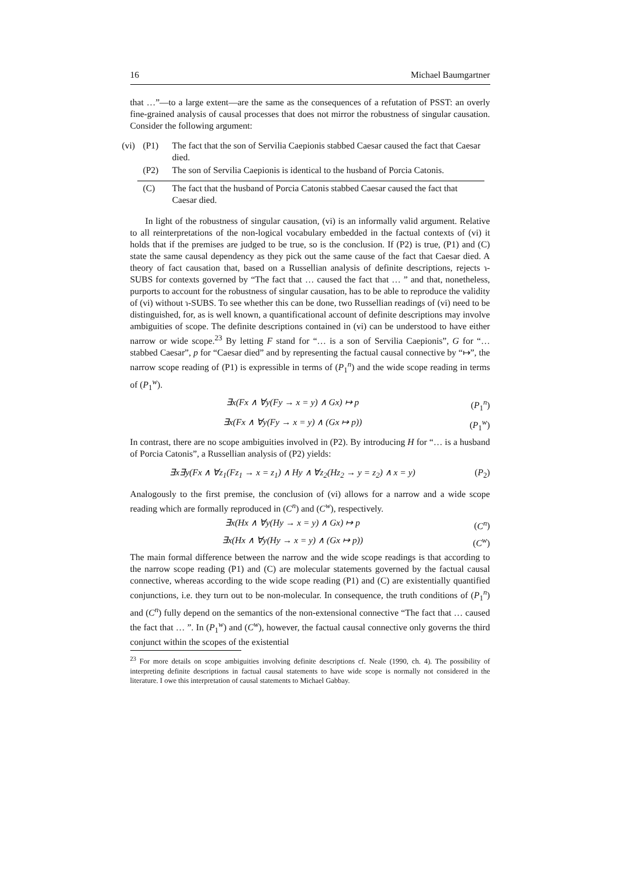16 Michael Baumgartner
that …”—to a large extent—are the same as the consequences of a refutation of PSST: an overly fine-grained analysis of causal processes that does not mirror the robustness of singular causation. Consider the following argument:
(vi)
(P1)
The fact that the son of Servilia Caepionis stabbed Caesar caused the fact that Caesar died.
(P2)
The son of Servilia Caepionis is identical to the husband of Porcia Catonis.
(C)
The fact that the husband of Porcia Catonis stabbed Caesar caused the fact that Caesar died.
In light of the robustness of singular causation, (vi) is an informally valid argument. Relative to all reinterpretations of the non-logical vocabulary embedded in the factual contexts of (vi) it holds that if the premises are judged to be true, so is the conclusion. If (P2) is true, (P1) and (C) state the same causal dependency as they pick out the same cause of the fact that Caesar died. A theory of fact causation that, based on a Russellian analysis of definite descriptions, rejects ɿ-SUBS for contexts governed by “The fact that … caused the fact that … ” and that, nonetheless, purports to account for the robustness of singular causation, has to be able to reproduce the validity of (vi) without ɿ-SUBS. To see whether this can be done, two Russellian readings of (vi) need to be distinguished, for, as is well known, a quantificational account of definite descriptions may involve ambiguities of scope. The definite descriptions contained in (vi) can be understood to have either narrow or wide scope.<sup>23</sup> By letting F stand for “… is a son of Servilia Caepionis”, G for “… stabbed Caesar”, p for “Caesar died” and by representing the factual causal connective by “↦”, the narrow scope reading of (P1) is expressible in terms of (P<sub>1</sub><sup>n</sup>) and the wide scope reading in terms of (P<sub>1</sub><sup>w</sup>).
∃x(Fx ∧ ∀y(Fy → x = y) ∧ Gx) ↦ p (P<sub>1</sub><sup>n</sup>)
∃x(Fx ∧ ∀y(Fy → x = y) ∧ (Gx ↦ p)) (P<sub>1</sub><sup>w</sup>)
In contrast, there are no scope ambiguities involved in (P2). By introducing H for “… is a husband of Porcia Catonis”, a Russellian analysis of (P2) yields:
∃x∃y(Fx ∧ ∀z<sub>1</sub>(Fz<sub>1</sub> → x = z<sub>1</sub>) ∧ Hy ∧ ∀z<sub>2</sub>(Hz<sub>2</sub> → y = z<sub>2</sub>) ∧ x = y) (P<sub>2</sub>)
Analogously to the first premise, the conclusion of (vi) allows for a narrow and a wide scope reading which are formally reproduced in (C<sup>n</sup>) and (C<sup>w</sup>), respectively.
∃x(Hx ∧ ∀y(Hy → x = y) ∧ Gx) ↦ p (C<sup>n</sup>)
∃x(Hx ∧ ∀y(Hy → x = y) ∧ (Gx ↦ p)) (C<sup>w</sup>)
The main formal difference between the narrow and the wide scope readings is that according to the narrow scope reading (P1) and (C) are molecular statements governed by the factual causal connective, whereas according to the wide scope reading (P1) and (C) are existentially quantified conjunctions, i.e. they turn out to be non-molecular. In consequence, the truth conditions of (P<sub>1</sub><sup>n</sup>) and (C<sup>n</sup>) fully depend on the semantics of the non-extensional connective “The fact that … caused the fact that … ”. In (P<sub>1</sub><sup>w</sup>) and (C<sup>w</sup>), however, the factual causal connective only governs the third conjunct within the scopes of the existential
<sup>23</sup> For more details on scope ambiguities involving definite descriptions cf. Neale (1990, ch. 4). The possibility of interpreting definite descriptions in factual causal statements to have wide scope is normally not considered in the literature. I owe this interpretation of causal statements to Michael Gabbay.